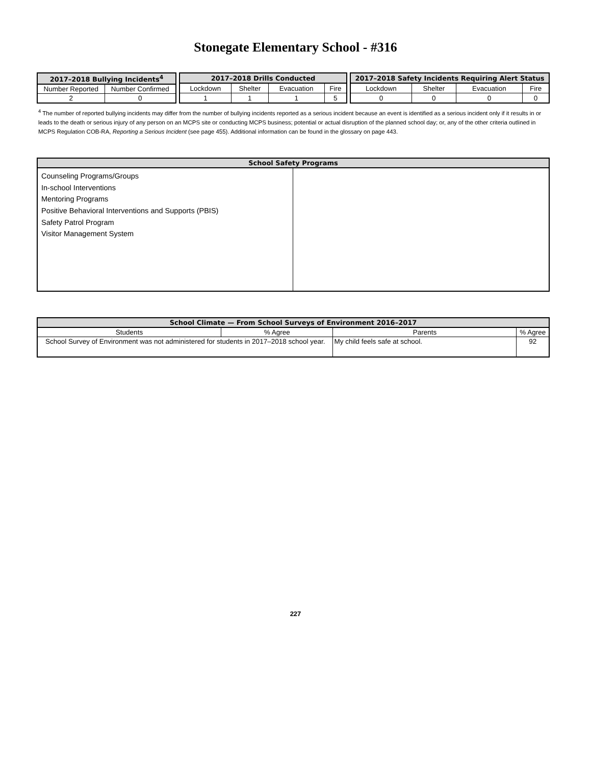Stonegate Elementary School - #316
| 2017–2018 Bullying Incidents<sup>4</sup> | |
| --- | --- |
| Number Reported | Number Confirmed |
| 2 | 0 |
| 2017–2018 Drills Conducted | | | |
| --- | --- | --- | --- |
| Lockdown | Shelter | Evacuation | Fire |
| 1 | 1 | 1 | 5 |
| 2017–2018 Safety Incidents Requiring Alert Status | | | |
| --- | --- | --- | --- |
| Lockdown | Shelter | Evacuation | Fire |
| 0 | 0 | 0 | 0 |
<sup>4</sup> The number of reported bullying incidents may differ from the number of bullying incidents reported as a serious incident because an event is identified as a serious incident only if it results in or leads to the death or serious injury of any person on an MCPS site or conducting MCPS business; potential or actual disruption of the planned school day; or, any of the other criteria outlined in MCPS Regulation COB-RA, Reporting a Serious Incident (see page 455). Additional information can be found in the glossary on page 443.
| School Safety Programs | |
| --- | --- |
| Counseling Programs/Groups In-school Interventions Mentoring Programs Positive Behavioral Interventions and Supports (PBIS) Safety Patrol Program Visitor Management System | |
| School Climate — From School Surveys of Environment 2016–2017 | | | |
| --- | --- | --- | --- |
| Students | % Agree | Parents | % Agree |
| School Survey of Environment was not administered for students in 2017–2018 school year. | | My child feels safe at school. | 92 |
227